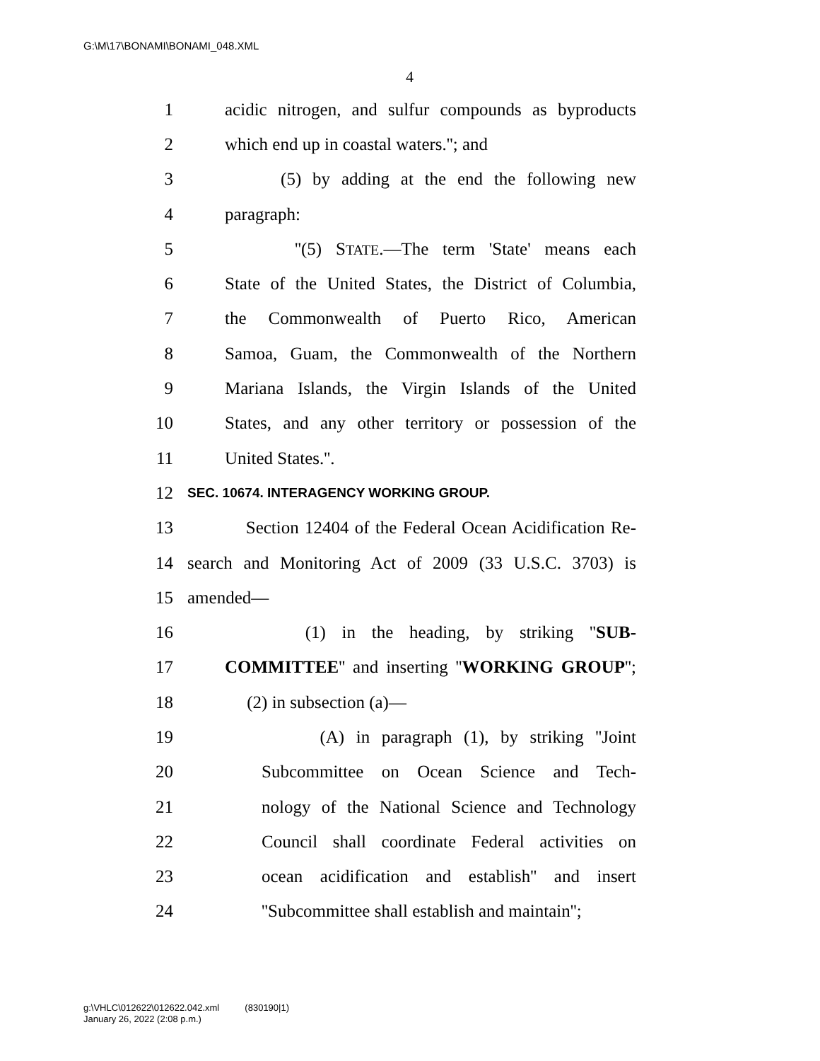G:\M\17\BONAMI\BONAMI_048.XML
4
1 acidic nitrogen, and sulfur compounds as byproducts
2 which end up in coastal waters.''; and
3 (5) by adding at the end the following new
4 paragraph:
5 ''(5) STATE.—The term 'State' means each
6 State of the United States, the District of Columbia,
7 the Commonwealth of Puerto Rico, American
8 Samoa, Guam, the Commonwealth of the Northern
9 Mariana Islands, the Virgin Islands of the United
10 States, and any other territory or possession of the
11 United States.''.
12 SEC. 10674. INTERAGENCY WORKING GROUP.
13 Section 12404 of the Federal Ocean Acidification Re-
14 search and Monitoring Act of 2009 (33 U.S.C. 3703) is
15 amended—
16 (1) in the heading, by striking ''SUB-
17 COMMITTEE'' and inserting ''WORKING GROUP'';
18 (2) in subsection (a)—
19 (A) in paragraph (1), by striking ''Joint
20 Subcommittee on Ocean Science and Tech-
21 nology of the National Science and Technology
22 Council shall coordinate Federal activities on
23 ocean acidification and establish'' and insert
24 ''Subcommittee shall establish and maintain'';
g:\VHLC\012622\012622.042.xml (830190|1)
January 26, 2022 (2:08 p.m.)